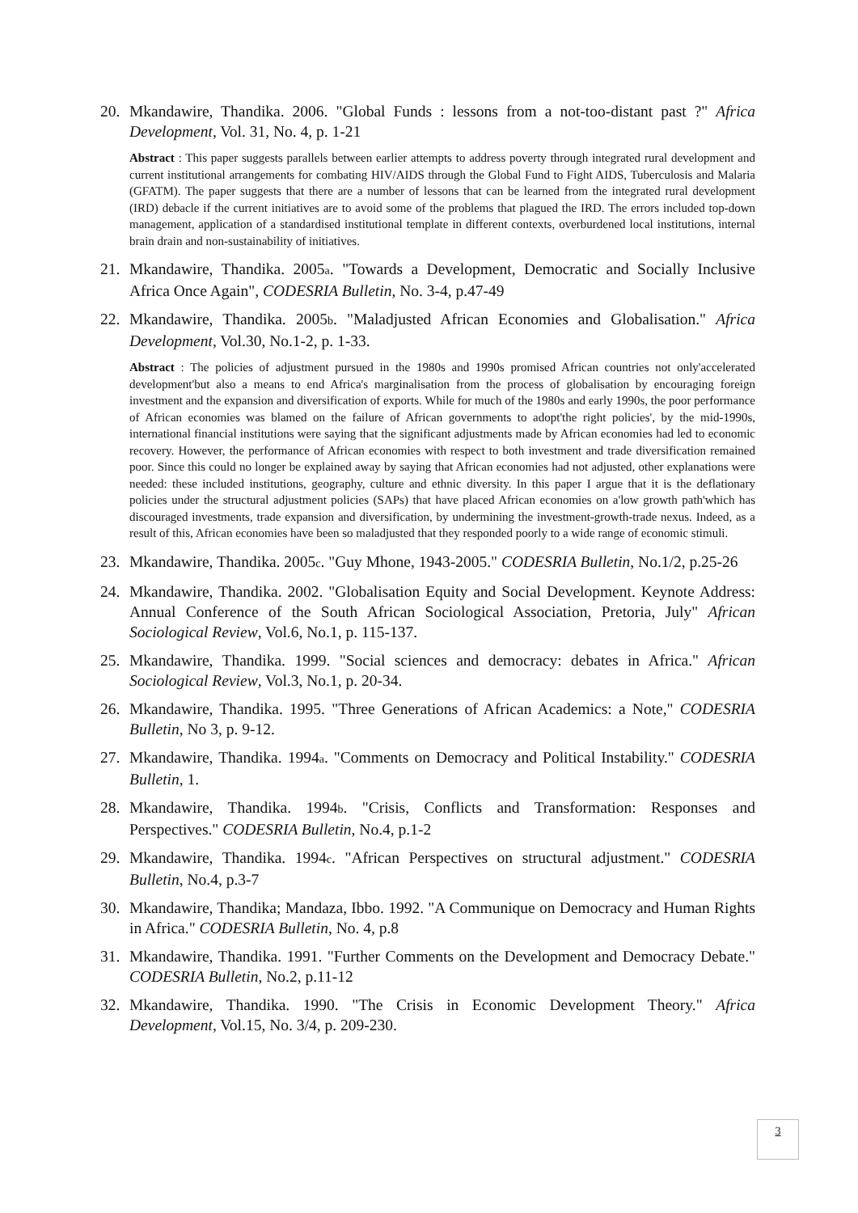20. Mkandawire, Thandika. 2006. "Global Funds : lessons from a not-too-distant past ?" Africa Development, Vol. 31, No. 4, p. 1-21
Abstract : This paper suggests parallels between earlier attempts to address poverty through integrated rural development and current institutional arrangements for combating HIV/AIDS through the Global Fund to Fight AIDS, Tuberculosis and Malaria (GFATM). The paper suggests that there are a number of lessons that can be learned from the integrated rural development (IRD) debacle if the current initiatives are to avoid some of the problems that plagued the IRD. The errors included top-down management, application of a standardised institutional template in different contexts, overburdened local institutions, internal brain drain and non-sustainability of initiatives.
21. Mkandawire, Thandika. 2005a. "Towards a Development, Democratic and Socially Inclusive Africa Once Again", CODESRIA Bulletin, No. 3-4, p.47-49
22. Mkandawire, Thandika. 2005b. "Maladjusted African Economies and Globalisation." Africa Development, Vol.30, No.1-2, p. 1-33.
Abstract : The policies of adjustment pursued in the 1980s and 1990s promised African countries not only'accelerated development'but also a means to end Africa's marginalisation from the process of globalisation by encouraging foreign investment and the expansion and diversification of exports. While for much of the 1980s and early 1990s, the poor performance of African economies was blamed on the failure of African governments to adopt'the right policies', by the mid-1990s, international financial institutions were saying that the significant adjustments made by African economies had led to economic recovery. However, the performance of African economies with respect to both investment and trade diversification remained poor. Since this could no longer be explained away by saying that African economies had not adjusted, other explanations were needed: these included institutions, geography, culture and ethnic diversity. In this paper I argue that it is the deflationary policies under the structural adjustment policies (SAPs) that have placed African economies on a'low growth path'which has discouraged investments, trade expansion and diversification, by undermining the investment-growth-trade nexus. Indeed, as a result of this, African economies have been so maladjusted that they responded poorly to a wide range of economic stimuli.
23. Mkandawire, Thandika. 2005c. "Guy Mhone, 1943-2005." CODESRIA Bulletin, No.1/2, p.25-26
24. Mkandawire, Thandika. 2002. "Globalisation Equity and Social Development. Keynote Address: Annual Conference of the South African Sociological Association, Pretoria, July" African Sociological Review, Vol.6, No.1, p. 115-137.
25. Mkandawire, Thandika. 1999. "Social sciences and democracy: debates in Africa." African Sociological Review, Vol.3, No.1, p. 20-34.
26. Mkandawire, Thandika. 1995. "Three Generations of African Academics: a Note," CODESRIA Bulletin, No 3, p. 9-12.
27. Mkandawire, Thandika. 1994a. "Comments on Democracy and Political Instability." CODESRIA Bulletin, 1.
28. Mkandawire, Thandika. 1994b. "Crisis, Conflicts and Transformation: Responses and Perspectives." CODESRIA Bulletin, No.4, p.1-2
29. Mkandawire, Thandika. 1994c. "African Perspectives on structural adjustment." CODESRIA Bulletin, No.4, p.3-7
30. Mkandawire, Thandika; Mandaza, Ibbo. 1992. "A Communique on Democracy and Human Rights in Africa." CODESRIA Bulletin, No. 4, p.8
31. Mkandawire, Thandika. 1991. "Further Comments on the Development and Democracy Debate." CODESRIA Bulletin, No.2, p.11-12
32. Mkandawire, Thandika. 1990. "The Crisis in Economic Development Theory." Africa Development, Vol.15, No. 3/4, p. 209-230.
3